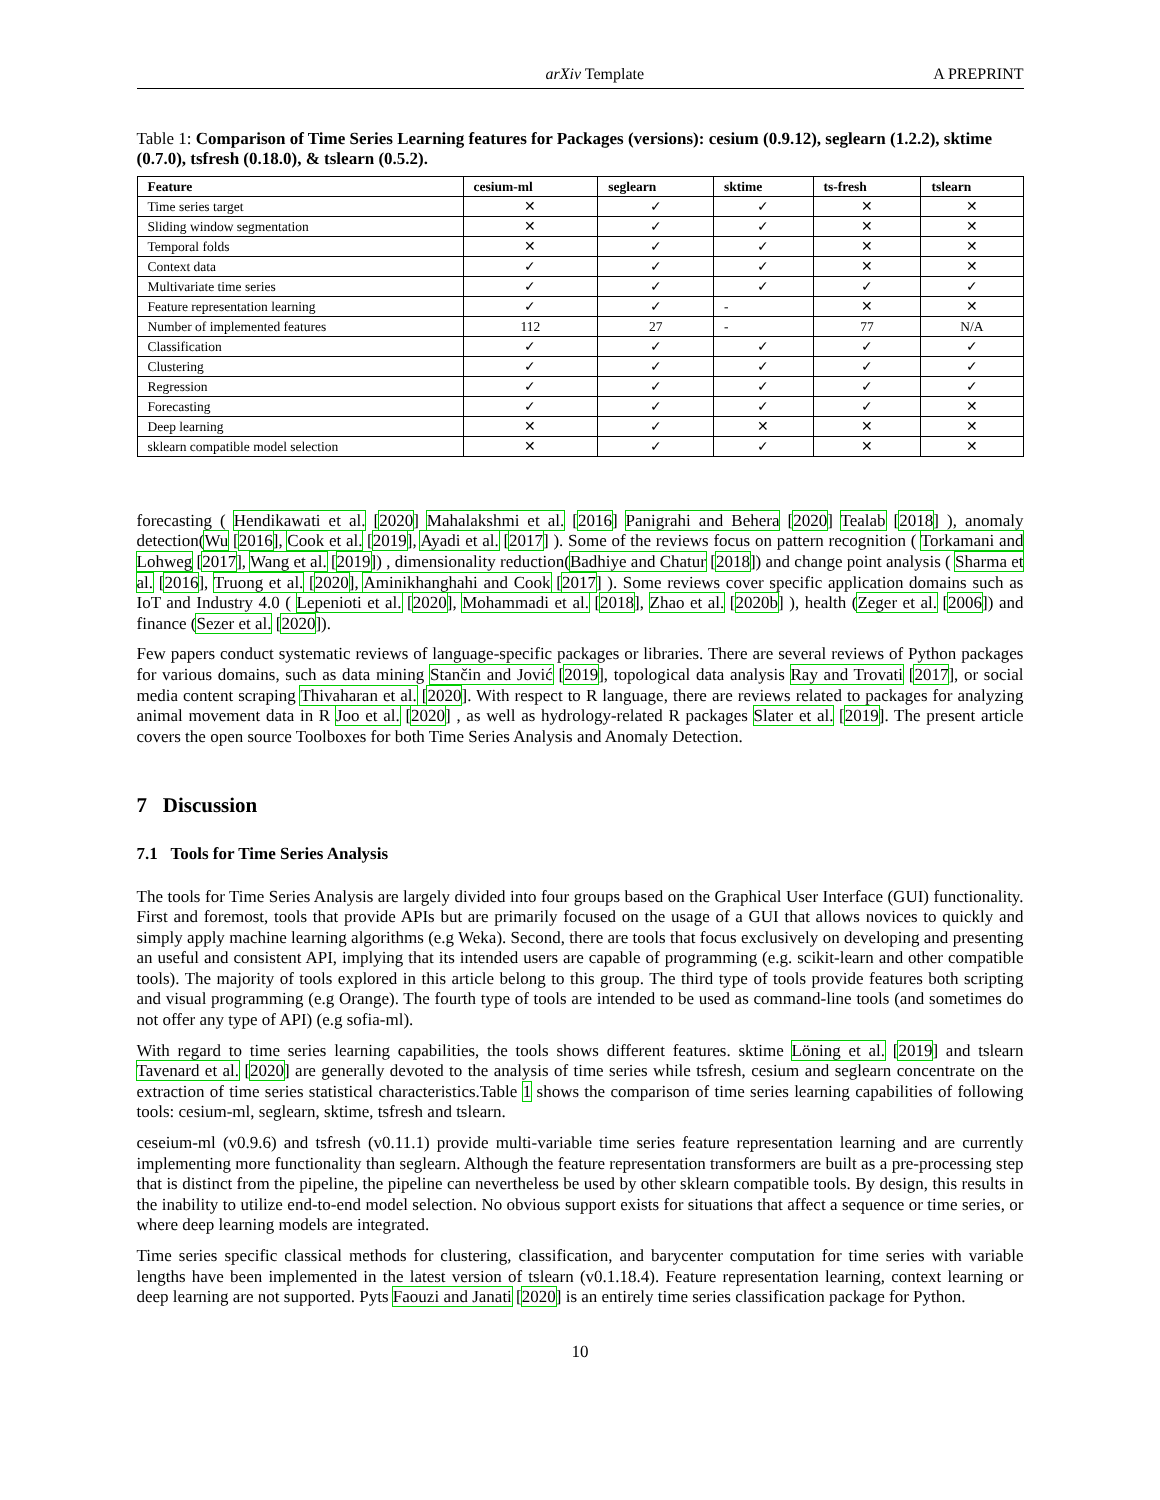arXiv Template A PREPRINT
Table 1: Comparison of Time Series Learning features for Packages (versions): cesium (0.9.12), seglearn (1.2.2), sktime (0.7.0), tsfresh (0.18.0), & tslearn (0.5.2).
| Feature | cesium-ml | seglearn | sktime | ts-fresh | tslearn |
| --- | --- | --- | --- | --- | --- |
| Time series target | ✕ | ✓ | ✓ | ✕ | ✕ |
| Sliding window segmentation | ✕ | ✓ | ✓ | ✕ | ✕ |
| Temporal folds | ✕ | ✓ | ✓ | ✕ | ✕ |
| Context data | ✓ | ✓ | ✓ | ✕ | ✕ |
| Multivariate time series | ✓ | ✓ | ✓ | ✓ | ✓ |
| Feature representation learning | ✓ | ✓ | - | ✕ | ✕ |
| Number of implemented features | 112 | 27 | - | 77 | N/A |
| Classification | ✓ | ✓ | ✓ | ✓ | ✓ |
| Clustering | ✓ | ✓ | ✓ | ✓ | ✓ |
| Regression | ✓ | ✓ | ✓ | ✓ | ✓ |
| Forecasting | ✓ | ✓ | ✓ | ✓ | ✕ |
| Deep learning | ✕ | ✓ | ✕ | ✕ | ✕ |
| sklearn compatible model selection | ✕ | ✓ | ✓ | ✕ | ✕ |
forecasting ( Hendikawati et al. [2020] Mahalakshmi et al. [2016] Panigrahi and Behera [2020] Tealab [2018] ), anomaly detection(Wu [2016], Cook et al. [2019], Ayadi et al. [2017] ). Some of the reviews focus on pattern recognition ( Torkamani and Lohweg [2017], Wang et al. [2019]) , dimensionality reduction(Badhiye and Chatur [2018]) and change point analysis ( Sharma et al. [2016], Truong et al. [2020], Aminikhanghahi and Cook [2017] ). Some reviews cover specific application domains such as IoT and Industry 4.0 ( Lepenioti et al. [2020], Mohammadi et al. [2018], Zhao et al. [2020b] ), health (Zeger et al. [2006]) and finance (Sezer et al. [2020]).
Few papers conduct systematic reviews of language-specific packages or libraries. There are several reviews of Python packages for various domains, such as data mining Stančin and Jović [2019], topological data analysis Ray and Trovati [2017], or social media content scraping Thivaharan et al. [2020]. With respect to R language, there are reviews related to packages for analyzing animal movement data in R Joo et al. [2020] , as well as hydrology-related R packages Slater et al. [2019]. The present article covers the open source Toolboxes for both Time Series Analysis and Anomaly Detection.
7 Discussion
7.1 Tools for Time Series Analysis
The tools for Time Series Analysis are largely divided into four groups based on the Graphical User Interface (GUI) functionality. First and foremost, tools that provide APIs but are primarily focused on the usage of a GUI that allows novices to quickly and simply apply machine learning algorithms (e.g Weka). Second, there are tools that focus exclusively on developing and presenting an useful and consistent API, implying that its intended users are capable of programming (e.g. scikit-learn and other compatible tools). The majority of tools explored in this article belong to this group. The third type of tools provide features both scripting and visual programming (e.g Orange). The fourth type of tools are intended to be used as command-line tools (and sometimes do not offer any type of API) (e.g sofia-ml).
With regard to time series learning capabilities, the tools shows different features. sktime Löning et al. [2019] and tslearn Tavenard et al. [2020] are generally devoted to the analysis of time series while tsfresh, cesium and seglearn concentrate on the extraction of time series statistical characteristics.Table 1 shows the comparison of time series learning capabilities of following tools: cesium-ml, seglearn, sktime, tsfresh and tslearn.
ceseium-ml (v0.9.6) and tsfresh (v0.11.1) provide multi-variable time series feature representation learning and are currently implementing more functionality than seglearn. Although the feature representation transformers are built as a pre-processing step that is distinct from the pipeline, the pipeline can nevertheless be used by other sklearn compatible tools. By design, this results in the inability to utilize end-to-end model selection. No obvious support exists for situations that affect a sequence or time series, or where deep learning models are integrated.
Time series specific classical methods for clustering, classification, and barycenter computation for time series with variable lengths have been implemented in the latest version of tslearn (v0.1.18.4). Feature representation learning, context learning or deep learning are not supported. Pyts Faouzi and Janati [2020] is an entirely time series classification package for Python.
10